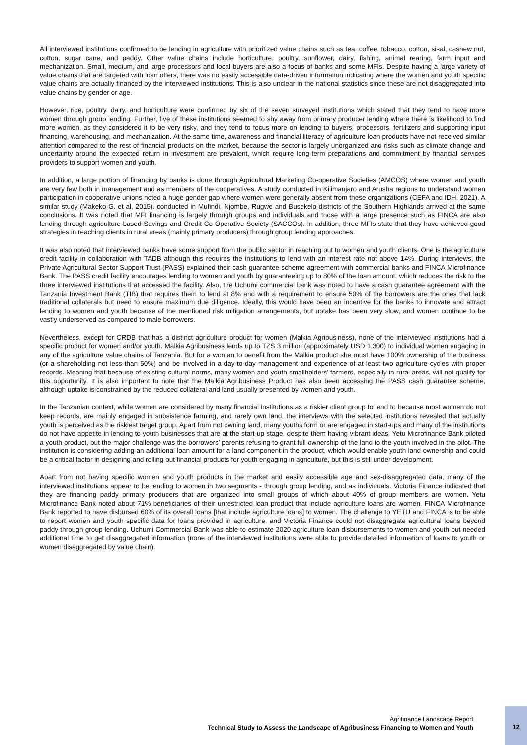All interviewed institutions confirmed to be lending in agriculture with prioritized value chains such as tea, coffee, tobacco, cotton, sisal, cashew nut, cotton, sugar cane, and paddy. Other value chains include horticulture, poultry, sunflower, dairy, fishing, animal rearing, farm input and mechanization. Small, medium, and large processors and local buyers are also a focus of banks and some MFIs. Despite having a large variety of value chains that are targeted with loan offers, there was no easily accessible data-driven information indicating where the women and youth specific value chains are actually financed by the interviewed institutions. This is also unclear in the national statistics since these are not disaggregated into value chains by gender or age.
However, rice, poultry, dairy, and horticulture were confirmed by six of the seven surveyed institutions which stated that they tend to have more women through group lending. Further, five of these institutions seemed to shy away from primary producer lending where there is likelihood to find more women, as they considered it to be very risky, and they tend to focus more on lending to buyers, processors, fertilizers and supporting input financing, warehousing, and mechanization. At the same time, awareness and financial literacy of agriculture loan products have not received similar attention compared to the rest of financial products on the market, because the sector is largely unorganized and risks such as climate change and uncertainty around the expected return in investment are prevalent, which require long-term preparations and commitment by financial services providers to support women and youth.
In addition, a large portion of financing by banks is done through Agricultural Marketing Co-operative Societies (AMCOS) where women and youth are very few both in management and as members of the cooperatives. A study conducted in Kilimanjaro and Arusha regions to understand women participation in cooperative unions noted a huge gender gap where women were generally absent from these organizations (CEFA and IDH, 2021). A similar study (Makeko G. et al, 2015). conducted in Mufindi, Njombe, Rugwe and Busekelo districts of the Southern Highlands arrived at the same conclusions. It was noted that MFI financing is largely through groups and individuals and those with a large presence such as FINCA are also lending through agriculture-based Savings and Credit Co-Operative Society (SACCOs). In addition, three MFIs state that they have achieved good strategies in reaching clients in rural areas (mainly primary producers) through group lending approaches.
It was also noted that interviewed banks have some support from the public sector in reaching out to women and youth clients. One is the agriculture credit facility in collaboration with TADB although this requires the institutions to lend with an interest rate not above 14%. During interviews, the Private Agricultural Sector Support Trust (PASS) explained their cash guarantee scheme agreement with commercial banks and FINCA Microfinance Bank. The PASS credit facility encourages lending to women and youth by guaranteeing up to 80% of the loan amount, which reduces the risk to the three interviewed institutions that accessed the facility. Also, the Uchumi commercial bank was noted to have a cash guarantee agreement with the Tanzania Investment Bank (TIB) that requires them to lend at 8% and with a requirement to ensure 50% of the borrowers are the ones that lack traditional collaterals but need to ensure maximum due diligence. Ideally, this would have been an incentive for the banks to innovate and attract lending to women and youth because of the mentioned risk mitigation arrangements, but uptake has been very slow, and women continue to be vastly underserved as compared to male borrowers.
Nevertheless, except for CRDB that has a distinct agriculture product for women (Malkia Agribusiness), none of the interviewed institutions had a specific product for women and/or youth. Malkia Agribusiness lends up to TZS 3 million (approximately USD 1,300) to individual women engaging in any of the agriculture value chains of Tanzania. But for a woman to benefit from the Malkia product she must have 100% ownership of the business (or a shareholding not less than 50%) and be involved in a day-to-day management and experience of at least two agriculture cycles with proper records. Meaning that because of existing cultural norms, many women and youth smallholders’ farmers, especially in rural areas, will not qualify for this opportunity. It is also important to note that the Malkia Agribusiness Product has also been accessing the PASS cash guarantee scheme, although uptake is constrained by the reduced collateral and land usually presented by women and youth.
In the Tanzanian context, while women are considered by many financial institutions as a riskier client group to lend to because most women do not keep records, are mainly engaged in subsistence farming, and rarely own land, the interviews with the selected institutions revealed that actually youth is perceived as the riskiest target group. Apart from not owning land, many youths form or are engaged in start-ups and many of the institutions do not have appetite in lending to youth businesses that are at the start-up stage, despite them having vibrant ideas. Yetu Microfinance Bank piloted a youth product, but the major challenge was the borrowers’ parents refusing to grant full ownership of the land to the youth involved in the pilot. The institution is considering adding an additional loan amount for a land component in the product, which would enable youth land ownership and could be a critical factor in designing and rolling out financial products for youth engaging in agriculture, but this is still under development.
Apart from not having specific women and youth products in the market and easily accessible age and sex-disaggregated data, many of the interviewed institutions appear to be lending to women in two segments - through group lending, and as individuals. Victoria Finance indicated that they are financing paddy primary producers that are organized into small groups of which about 40% of group members are women. Yetu Microfinance Bank noted about 71% beneficiaries of their unrestricted loan product that include agriculture loans are women. FINCA Microfinance Bank reported to have disbursed 60% of its overall loans [that include agriculture loans] to women. The challenge to YETU and FINCA is to be able to report women and youth specific data for loans provided in agriculture, and Victoria Finance could not disaggregate agricultural loans beyond paddy through group lending. Uchumi Commercial Bank was able to estimate 2020 agriculture loan disbursements to women and youth but needed additional time to get disaggregated information (none of the interviewed institutions were able to provide detailed information of loans to youth or women disaggregated by value chain).
Agrifinance Landscape Report
Technical Study to Assess the Landscape of Agribusiness Financing to Women and Youth
12